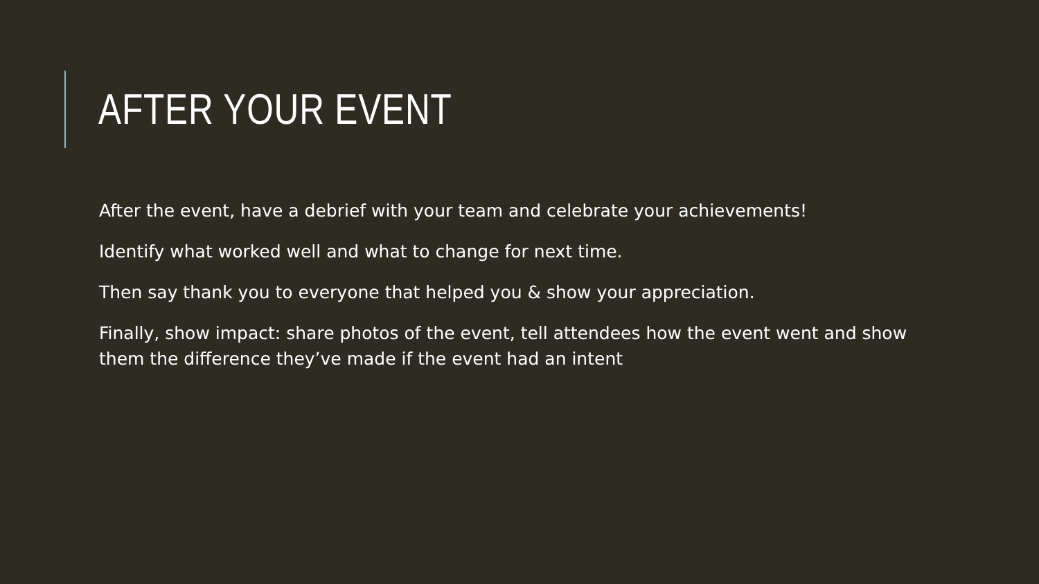AFTER YOUR EVENT
After the event, have a debrief with your team and celebrate your achievements!
Identify what worked well and what to change for next time.
Then say thank you to everyone that helped you & show your appreciation.
Finally, show impact: share photos of the event, tell attendees how the event went and show them the difference they’ve made if the event had an intent